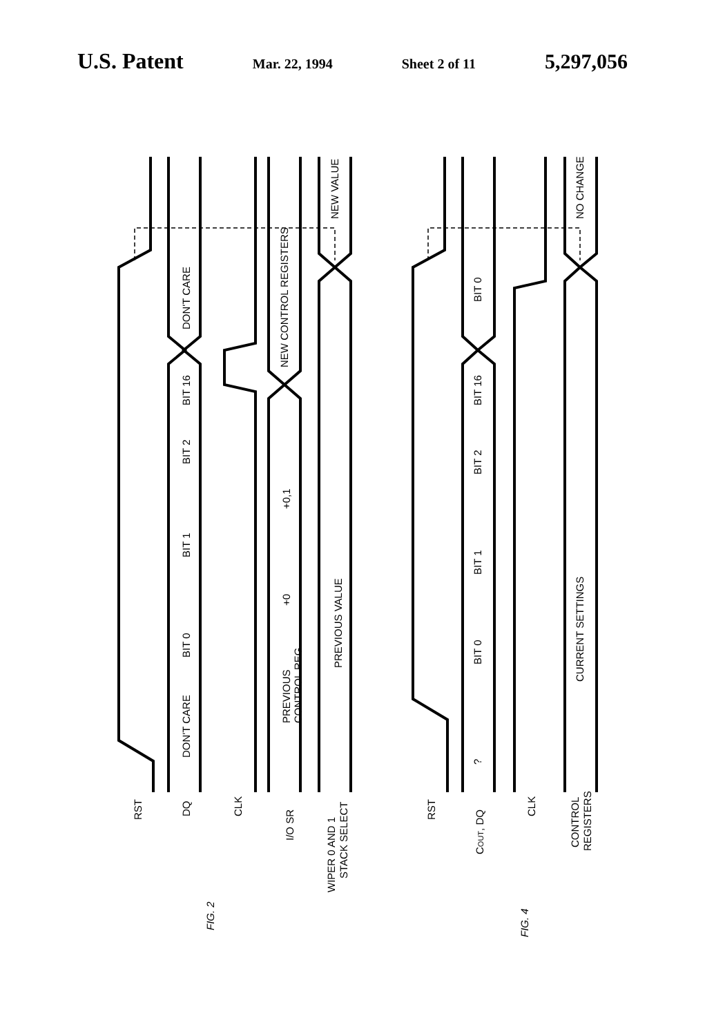U.S. Patent Mar. 22, 1994 Sheet 2 of 11 5,297,056
DON'T CARE
NEW CONTROL REGISTERS
NEW VALUE
PREVIOUS VALUE
BIT 16
BIT 2
BIT 1
BIT 0
DON'T CARE
+0,1
+0
PREVIOUS
CONTROL REG
RST
DQ
CLK
I/O SR
WIPER 0 AND 1
STACK SELECT
FIG. 2
NO CHANGE
BIT 0
BIT 16
BIT 2
BIT 1
BIT 0
?
CURRENT SETTINGS
RST
COUT, DQ
CLK
CONTROL
REGISTERS
FIG. 4